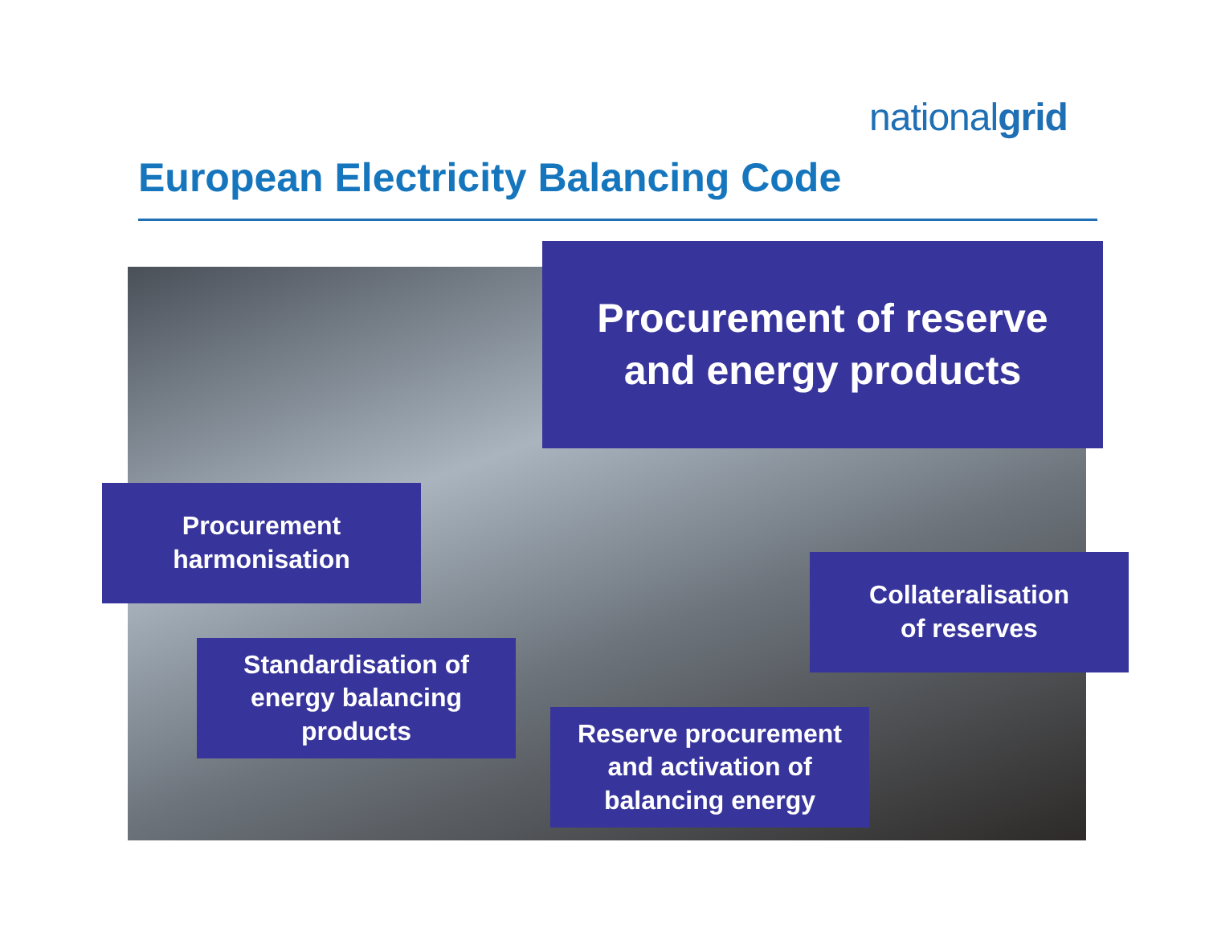nationalgrid
European Electricity Balancing Code
Procurement of reserve
and energy products
Procurement
harmonisation
Collateralisation
of reserves
Standardisation of
energy balancing
products
Reserve procurement
and activation of
balancing energy